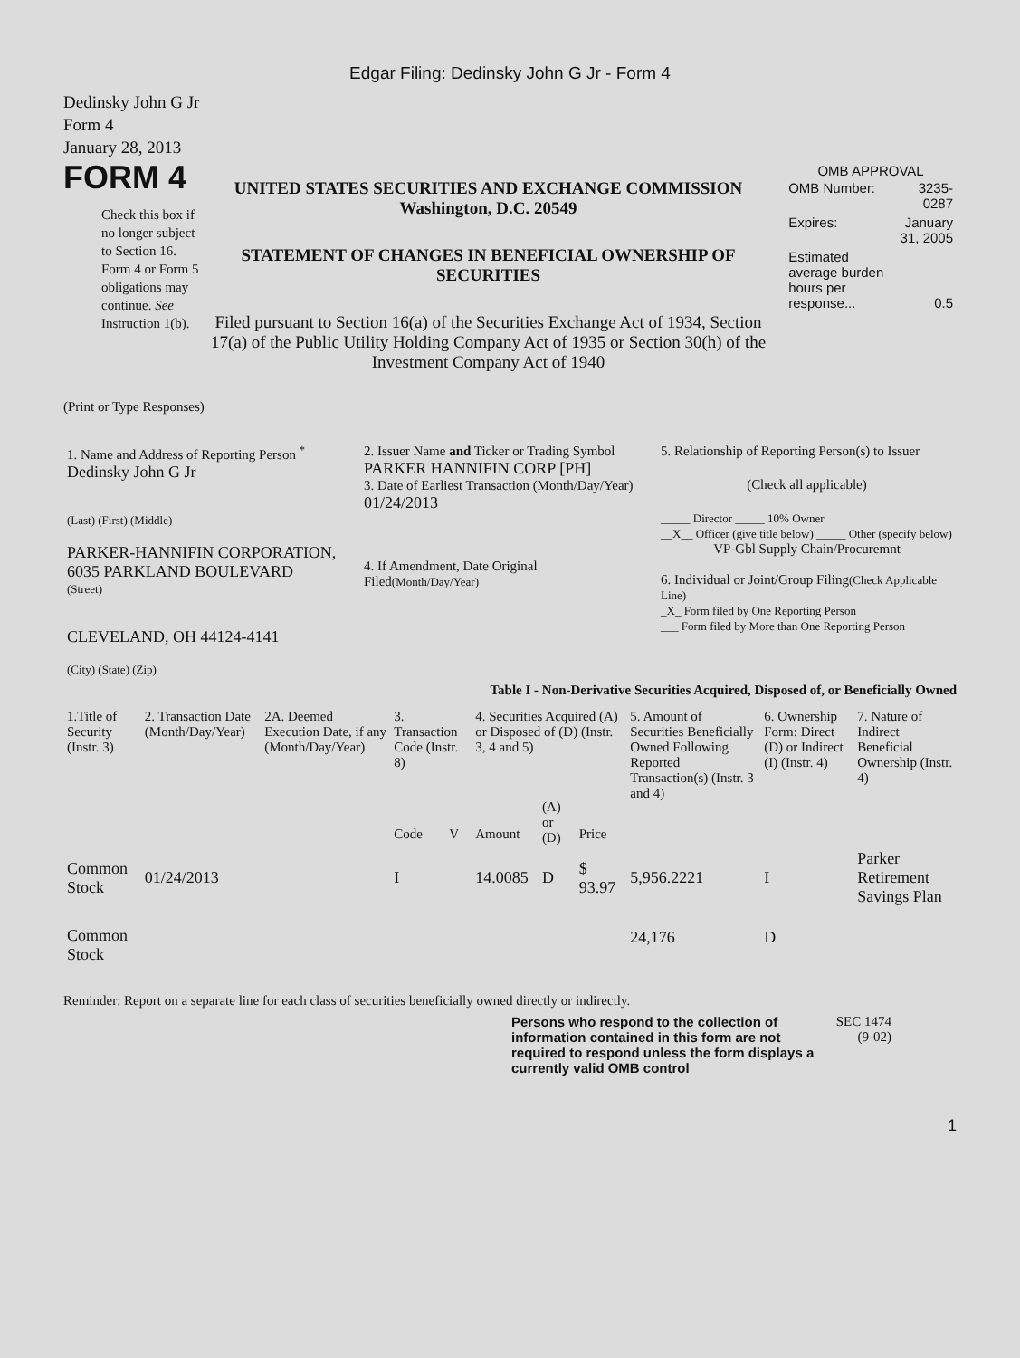Edgar Filing: Dedinsky John G Jr - Form 4
Dedinsky John G Jr
Form 4
January 28, 2013
FORM 4
Check this box if no longer subject to Section 16. Form 4 or Form 5 obligations may continue. See Instruction 1(b).
UNITED STATES SECURITIES AND EXCHANGE COMMISSION
Washington, D.C. 20549
STATEMENT OF CHANGES IN BENEFICIAL OWNERSHIP OF SECURITIES
Filed pursuant to Section 16(a) of the Securities Exchange Act of 1934, Section 17(a) of the Public Utility Holding Company Act of 1935 or Section 30(h) of the Investment Company Act of 1940
OMB APPROVAL
| OMB Number: | 3235-0287 |
| Expires: | January 31, 2005 |
| Estimated average burden hours per response... | 0.5 |
(Print or Type Responses)
| 1. Name and Address of Reporting Person <sup>*</sup> Dedinsky John G Jr (Last) (First) (Middle) PARKER-HANNIFIN CORPORATION, 6035 PARKLAND BOULEVARD (Street) CLEVELAND, OH 44124-4141 (City) (State) (Zip) | 2. Issuer Name and Ticker or Trading Symbol PARKER HANNIFIN CORP [PH] 3. Date of Earliest Transaction (Month/Day/Year) 01/24/2013 4. If Amendment, Date Original Filed (Month/Day/Year) | 5. Relationship of Reporting Person(s) to Issuer (Check all applicable) _____ Director _____ 10% Owner __X__ Officer (give title below) _____ Other (specify below) VP-Gbl Supply Chain/Procuremnt 6. Individual or Joint/Group Filing (Check Applicable Line) _X_ Form filed by One Reporting Person ___ Form filed by More than One Reporting Person |
Table I - Non-Derivative Securities Acquired, Disposed of, or Beneficially Owned
| 1.Title of Security (Instr. 3) | 2. Transaction Date (Month/Day/Year) | 2A. Deemed Execution Date, if any (Month/Day/Year) | 3. Transaction Code (Instr. 8) | | 4. Securities Acquired (A) or Disposed of (D) (Instr. 3, 4 and 5) | | | 5. Amount of Securities Beneficially Owned Following Reported Transaction(s) (Instr. 3 and 4) | 6. Ownership Form: Direct (D) or Indirect (I) (Instr. 4) | 7. Nature of Indirect Beneficial Ownership (Instr. 4) |
| --- | --- | --- | --- | --- | --- | --- | --- | --- | --- | --- |
| | | | Code | V | Amount | (A) or (D) | Price | | | |
| Common Stock | 01/24/2013 | | I | | 14.0085 | D | $ 93.97 | 5,956.2221 | I | Parker Retirement Savings Plan |
| Common Stock | | | | | | | | 24,176 | D | |
Reminder: Report on a separate line for each class of securities beneficially owned directly or indirectly.
Persons who respond to the collection of information contained in this form are not required to respond unless the form displays a currently valid OMB control
SEC 1474 (9-02)
1